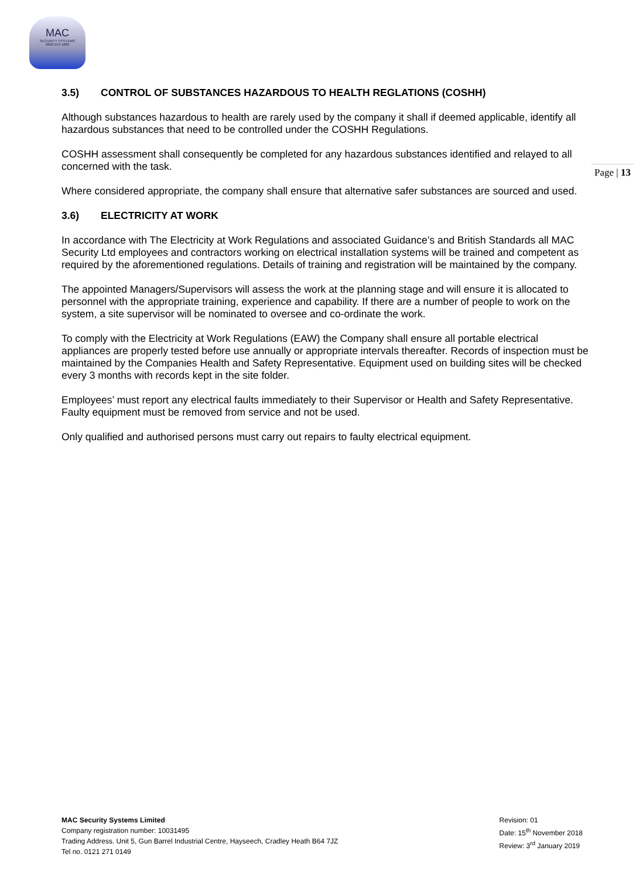MAC
SECURITY SYSTEMS
0800 043 1880
Page | 13
3.5) CONTROL OF SUBSTANCES HAZARDOUS TO HEALTH REGLATIONS (COSHH)
Although substances hazardous to health are rarely used by the company it shall if deemed applicable, identify all hazardous substances that need to be controlled under the COSHH Regulations.
COSHH assessment shall consequently be completed for any hazardous substances identified and relayed to all concerned with the task.
Where considered appropriate, the company shall ensure that alternative safer substances are sourced and used.
3.6) ELECTRICITY AT WORK
In accordance with The Electricity at Work Regulations and associated Guidance’s and British Standards all MAC Security Ltd employees and contractors working on electrical installation systems will be trained and competent as required by the aforementioned regulations. Details of training and registration will be maintained by the company.
The appointed Managers/Supervisors will assess the work at the planning stage and will ensure it is allocated to personnel with the appropriate training, experience and capability. If there are a number of people to work on the system, a site supervisor will be nominated to oversee and co-ordinate the work.
To comply with the Electricity at Work Regulations (EAW) the Company shall ensure all portable electrical appliances are properly tested before use annually or appropriate intervals thereafter. Records of inspection must be maintained by the Companies Health and Safety Representative. Equipment used on building sites will be checked every 3 months with records kept in the site folder.
Employees’ must report any electrical faults immediately to their Supervisor or Health and Safety Representative. Faulty equipment must be removed from service and not be used.
Only qualified and authorised persons must carry out repairs to faulty electrical equipment.
MAC Security Systems Limited
Company registration number: 10031495
Trading Address. Unit 5, Gun Barrel Industrial Centre, Hayseech, Cradley Heath B64 7JZ
Tel no. 0121 271 0149
Revision: 01
Date: 15<sup>th</sup> November 2018
Review: 3<sup>rd</sup> January 2019